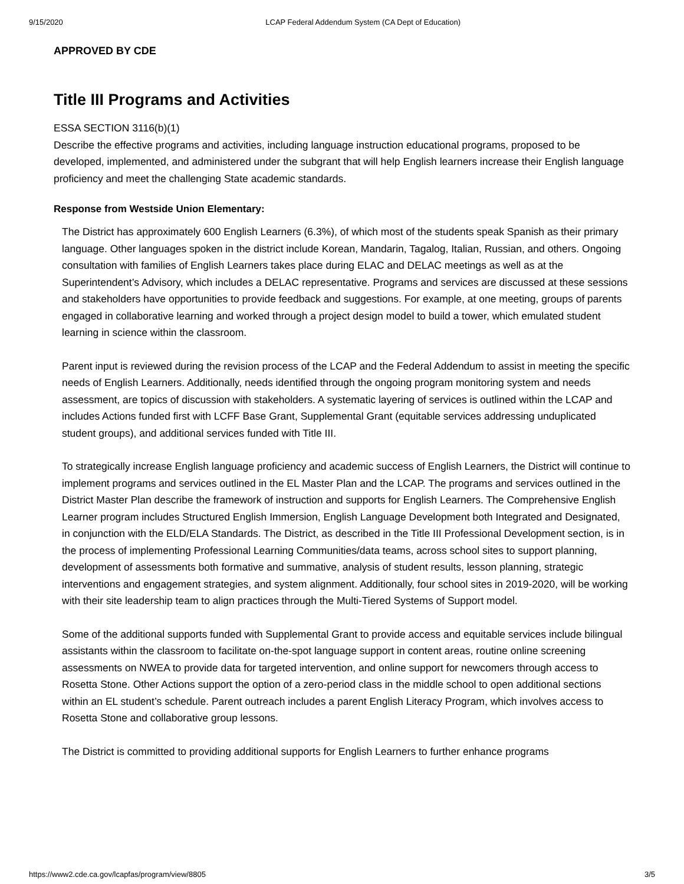9/15/2020 LCAP Federal Addendum System (CA Dept of Education)
APPROVED BY CDE
Title III Programs and Activities
ESSA SECTION 3116(b)(1)
Describe the effective programs and activities, including language instruction educational programs, proposed to be developed, implemented, and administered under the subgrant that will help English learners increase their English language proficiency and meet the challenging State academic standards.
Response from Westside Union Elementary:
The District has approximately 600 English Learners (6.3%), of which most of the students speak Spanish as their primary language. Other languages spoken in the district include Korean, Mandarin, Tagalog, Italian, Russian, and others. Ongoing consultation with families of English Learners takes place during ELAC and DELAC meetings as well as at the Superintendent’s Advisory, which includes a DELAC representative. Programs and services are discussed at these sessions and stakeholders have opportunities to provide feedback and suggestions. For example, at one meeting, groups of parents engaged in collaborative learning and worked through a project design model to build a tower, which emulated student learning in science within the classroom.
Parent input is reviewed during the revision process of the LCAP and the Federal Addendum to assist in meeting the specific needs of English Learners. Additionally, needs identified through the ongoing program monitoring system and needs assessment, are topics of discussion with stakeholders. A systematic layering of services is outlined within the LCAP and includes Actions funded first with LCFF Base Grant, Supplemental Grant (equitable services addressing unduplicated student groups), and additional services funded with Title III.
To strategically increase English language proficiency and academic success of English Learners, the District will continue to implement programs and services outlined in the EL Master Plan and the LCAP. The programs and services outlined in the District Master Plan describe the framework of instruction and supports for English Learners. The Comprehensive English Learner program includes Structured English Immersion, English Language Development both Integrated and Designated, in conjunction with the ELD/ELA Standards. The District, as described in the Title III Professional Development section, is in the process of implementing Professional Learning Communities/data teams, across school sites to support planning, development of assessments both formative and summative, analysis of student results, lesson planning, strategic interventions and engagement strategies, and system alignment. Additionally, four school sites in 2019-2020, will be working with their site leadership team to align practices through the Multi-Tiered Systems of Support model.
Some of the additional supports funded with Supplemental Grant to provide access and equitable services include bilingual assistants within the classroom to facilitate on-the-spot language support in content areas, routine online screening assessments on NWEA to provide data for targeted intervention, and online support for newcomers through access to Rosetta Stone. Other Actions support the option of a zero-period class in the middle school to open additional sections within an EL student’s schedule. Parent outreach includes a parent English Literacy Program, which involves access to Rosetta Stone and collaborative group lessons.
The District is committed to providing additional supports for English Learners to further enhance programs
https://www2.cde.ca.gov/lcapfas/program/view/8805 3/5